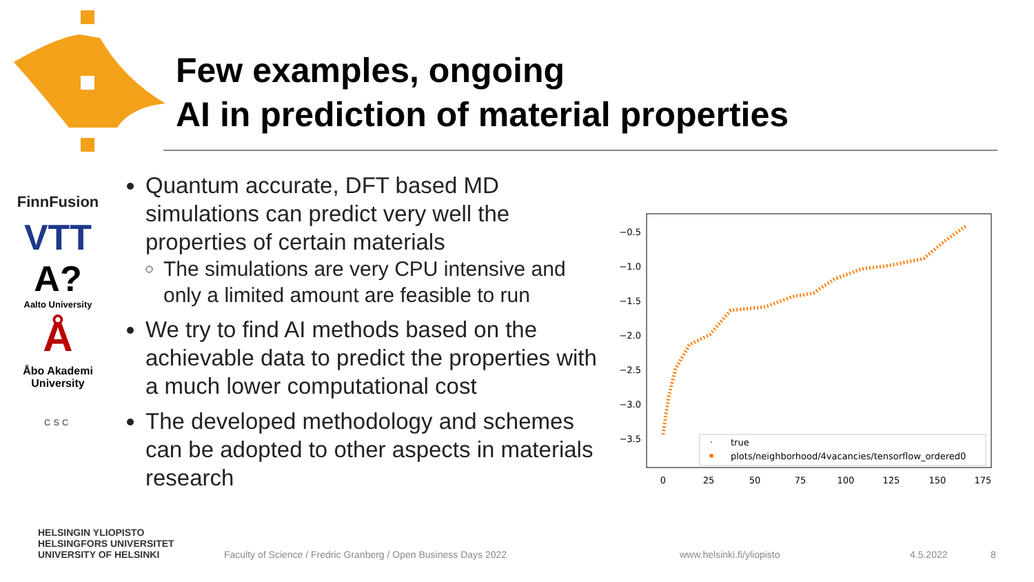Few examples, ongoing
AI in prediction of material properties
FinnFusion
VTT
A?
Aalto University
Å
Åbo Akademi
University
CSC
Quantum accurate, DFT based MD simulations can predict very well the properties of certain materials
The simulations are very CPU intensive and only a limited amount are feasible to run
We try to find AI methods based on the achievable data to predict the properties with a much lower computational cost
The developed methodology and schemes can be adopted to other aspects in materials research
−0.5
−1.0
−1.5
−2.0
−2.5
−3.0
−3.5
0
25
50
75
100
125
150
175
true
plots/neighborhood/4vacancies/tensorflow_ordered0
HELSINGIN YLIOPISTO
HELSINGFORS UNIVERSITET
UNIVERSITY OF HELSINKI
Faculty of Science / Fredric Granberg / Open Business Days 2022
www.helsinki.fi/yliopisto 4.5.2022 8